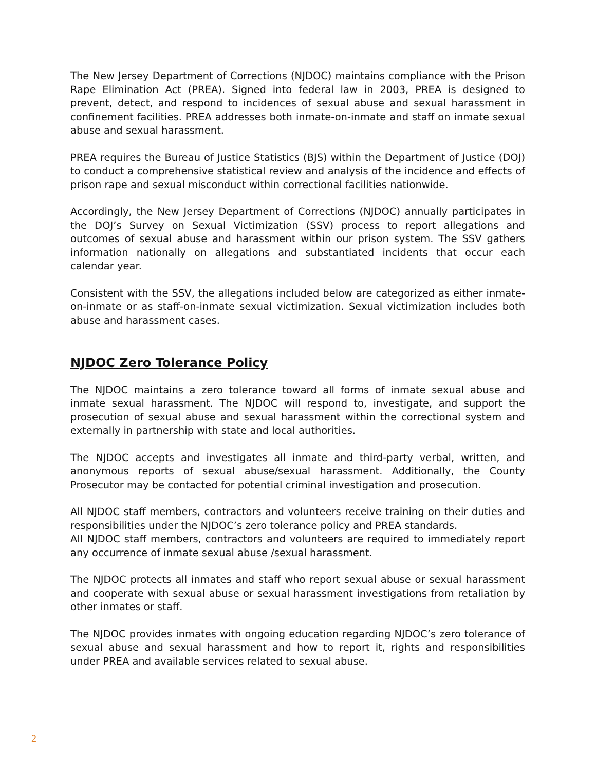The New Jersey Department of Corrections (NJDOC) maintains compliance with the Prison Rape Elimination Act (PREA). Signed into federal law in 2003, PREA is designed to prevent, detect, and respond to incidences of sexual abuse and sexual harassment in confinement facilities. PREA addresses both inmate-on-inmate and staff on inmate sexual abuse and sexual harassment.
PREA requires the Bureau of Justice Statistics (BJS) within the Department of Justice (DOJ) to conduct a comprehensive statistical review and analysis of the incidence and effects of prison rape and sexual misconduct within correctional facilities nationwide.
Accordingly, the New Jersey Department of Corrections (NJDOC) annually participates in the DOJ’s Survey on Sexual Victimization (SSV) process to report allegations and outcomes of sexual abuse and harassment within our prison system. The SSV gathers information nationally on allegations and substantiated incidents that occur each calendar year.
Consistent with the SSV, the allegations included below are categorized as either inmate-on-inmate or as staff-on-inmate sexual victimization. Sexual victimization includes both abuse and harassment cases.
NJDOC Zero Tolerance Policy
The NJDOC maintains a zero tolerance toward all forms of inmate sexual abuse and inmate sexual harassment. The NJDOC will respond to, investigate, and support the prosecution of sexual abuse and sexual harassment within the correctional system and externally in partnership with state and local authorities.
The NJDOC accepts and investigates all inmate and third-party verbal, written, and anonymous reports of sexual abuse/sexual harassment. Additionally, the County Prosecutor may be contacted for potential criminal investigation and prosecution.
All NJDOC staff members, contractors and volunteers receive training on their duties and responsibilities under the NJDOC’s zero tolerance policy and PREA standards.
All NJDOC staff members, contractors and volunteers are required to immediately report any occurrence of inmate sexual abuse /sexual harassment.
The NJDOC protects all inmates and staff who report sexual abuse or sexual harassment and cooperate with sexual abuse or sexual harassment investigations from retaliation by other inmates or staff.
The NJDOC provides inmates with ongoing education regarding NJDOC’s zero tolerance of sexual abuse and sexual harassment and how to report it, rights and responsibilities under PREA and available services related to sexual abuse.
2